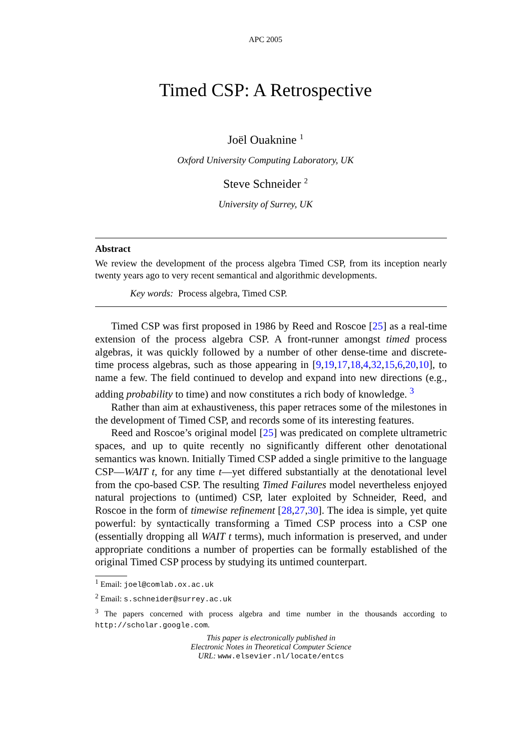APC 2005
Timed CSP: A Retrospective
Joël Ouaknine <sup>1</sup>
Oxford University Computing Laboratory, UK
Steve Schneider <sup>2</sup>
University of Surrey, UK
Abstract
We review the development of the process algebra Timed CSP, from its inception nearly twenty years ago to very recent semantical and algorithmic developments.
Key words: Process algebra, Timed CSP.
Timed CSP was first proposed in 1986 by Reed and Roscoe [25] as a real-time extension of the process algebra CSP. A front-runner amongst timed process algebras, it was quickly followed by a number of other dense-time and discrete-time process algebras, such as those appearing in [9,19,17,18,4,32,15,6,20,10], to name a few. The field continued to develop and expand into new directions (e.g., adding probability to time) and now constitutes a rich body of knowledge. <sup>3</sup>
Rather than aim at exhaustiveness, this paper retraces some of the milestones in the development of Timed CSP, and records some of its interesting features.
Reed and Roscoe’s original model [25] was predicated on complete ultrametric spaces, and up to quite recently no significantly different other denotational semantics was known. Initially Timed CSP added a single primitive to the language CSP—WAIT t, for any time t—yet differed substantially at the denotational level from the cpo-based CSP. The resulting Timed Failures model nevertheless enjoyed natural projections to (untimed) CSP, later exploited by Schneider, Reed, and Roscoe in the form of timewise refinement [28,27,30]. The idea is simple, yet quite powerful: by syntactically transforming a Timed CSP process into a CSP one (essentially dropping all WAIT t terms), much information is preserved, and under appropriate conditions a number of properties can be formally established of the original Timed CSP process by studying its untimed counterpart.
<sup>1</sup> Email: joel@comlab.ox.ac.uk
<sup>2</sup> Email: s.schneider@surrey.ac.uk
<sup>3</sup> The papers concerned with process algebra and time number in the thousands according to http://scholar.google.com.
This paper is electronically published in
Electronic Notes in Theoretical Computer Science
URL: www.elsevier.nl/locate/entcs